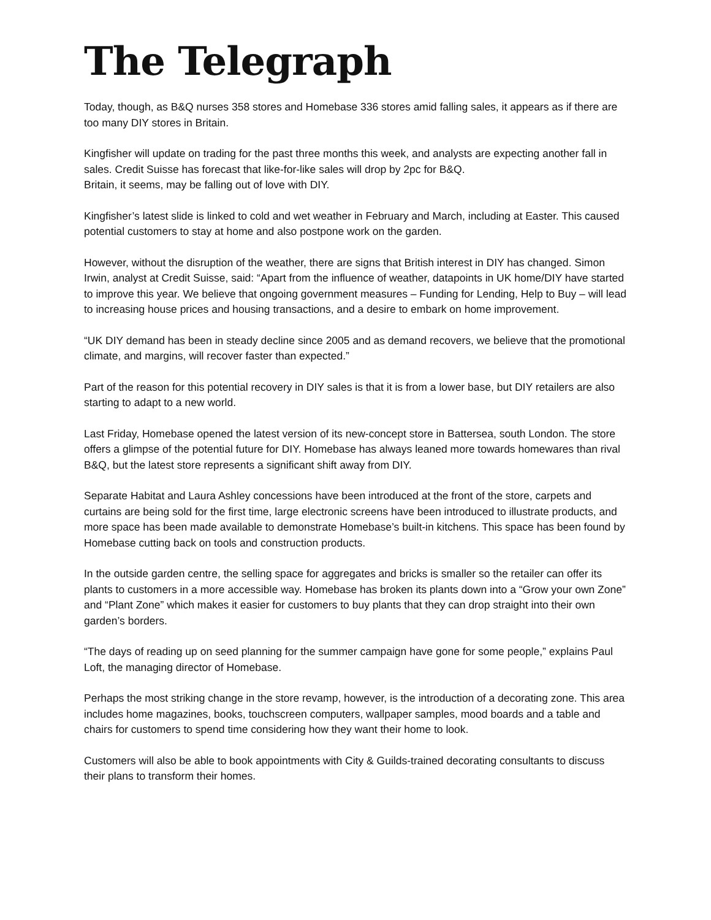The Telegraph
Today, though, as B&Q nurses 358 stores and Homebase 336 stores amid falling sales, it appears as if there are too many DIY stores in Britain.
Kingfisher will update on trading for the past three months this week, and analysts are expecting another fall in sales. Credit Suisse has forecast that like-for-like sales will drop by 2pc for B&Q.
Britain, it seems, may be falling out of love with DIY.
Kingfisher’s latest slide is linked to cold and wet weather in February and March, including at Easter. This caused potential customers to stay at home and also postpone work on the garden.
However, without the disruption of the weather, there are signs that British interest in DIY has changed. Simon Irwin, analyst at Credit Suisse, said: “Apart from the influence of weather, datapoints in UK home/DIY have started to improve this year. We believe that ongoing government measures – Funding for Lending, Help to Buy – will lead to increasing house prices and housing transactions, and a desire to embark on home improvement.
“UK DIY demand has been in steady decline since 2005 and as demand recovers, we believe that the promotional climate, and margins, will recover faster than expected.”
Part of the reason for this potential recovery in DIY sales is that it is from a lower base, but DIY retailers are also starting to adapt to a new world.
Last Friday, Homebase opened the latest version of its new-concept store in Battersea, south London. The store offers a glimpse of the potential future for DIY. Homebase has always leaned more towards homewares than rival B&Q, but the latest store represents a significant shift away from DIY.
Separate Habitat and Laura Ashley concessions have been introduced at the front of the store, carpets and curtains are being sold for the first time, large electronic screens have been introduced to illustrate products, and more space has been made available to demonstrate Homebase’s built-in kitchens. This space has been found by Homebase cutting back on tools and construction products.
In the outside garden centre, the selling space for aggregates and bricks is smaller so the retailer can offer its plants to customers in a more accessible way. Homebase has broken its plants down into a “Grow your own Zone” and “Plant Zone” which makes it easier for customers to buy plants that they can drop straight into their own garden’s borders.
“The days of reading up on seed planning for the summer campaign have gone for some people,” explains Paul Loft, the managing director of Homebase.
Perhaps the most striking change in the store revamp, however, is the introduction of a decorating zone. This area includes home magazines, books, touchscreen computers, wallpaper samples, mood boards and a table and chairs for customers to spend time considering how they want their home to look.
Customers will also be able to book appointments with City & Guilds-trained decorating consultants to discuss their plans to transform their homes.